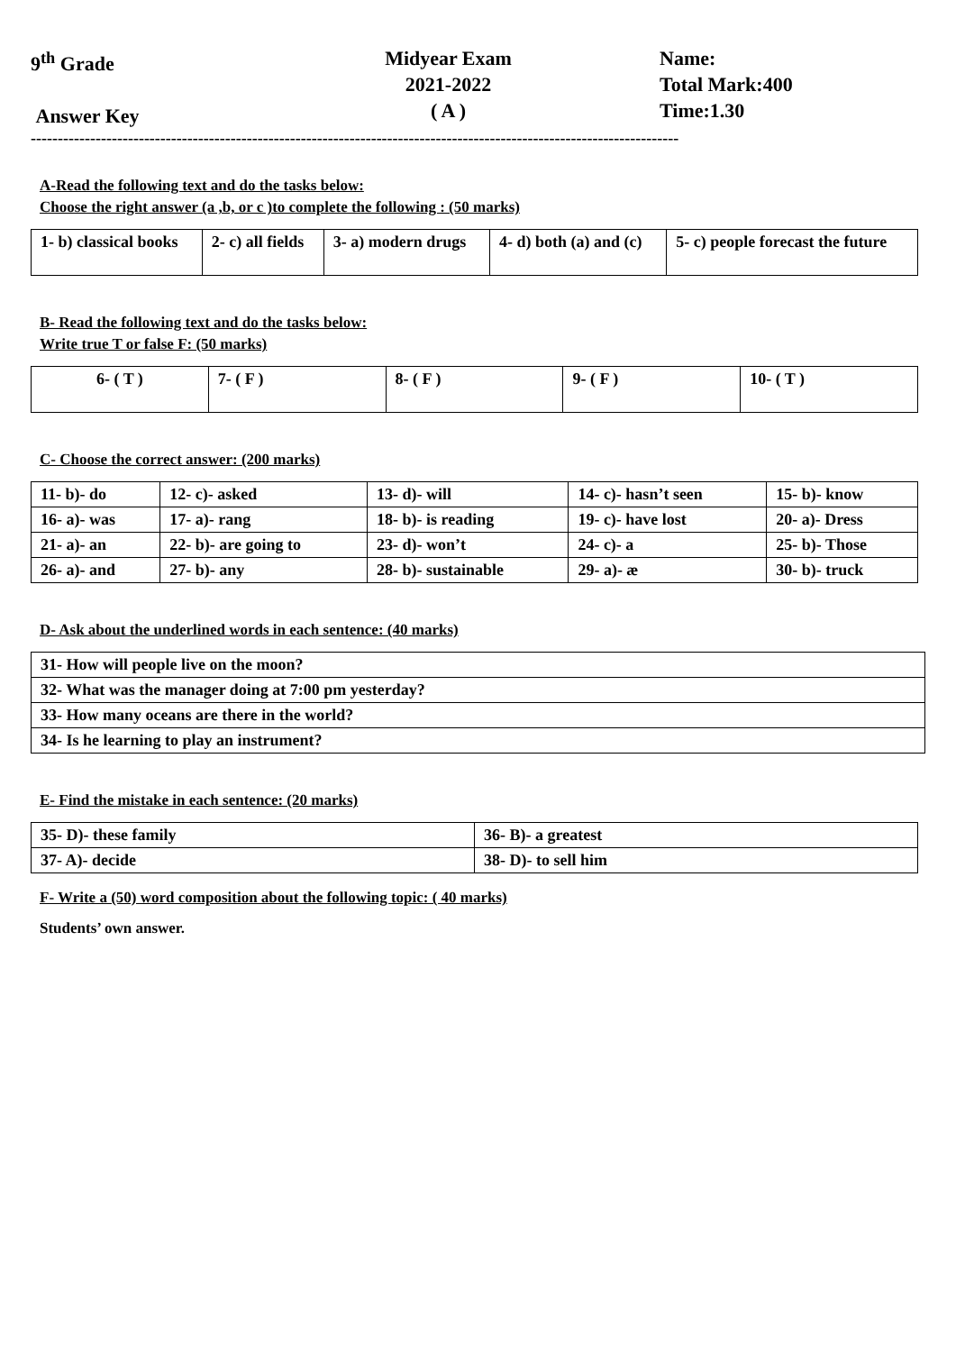9<sup>th</sup> Grade
Answer Key
Midyear Exam
2021-2022
( A )
Name:
Total Mark:400
Time:1.30
------------------------------------------------------------------------------------------------------------------------
A-Read the following text and do the tasks below:
Choose the right answer (a ,b, or c )to complete the following : (50 marks)
| 1- b) classical books | 2- c) all fields | 3- a) modern drugs | 4- d) both (a) and (c) | 5- c) people forecast the future |
B- Read the following text and do the tasks below:
Write true T or false F: (50 marks)
| 6- ( T ) | 7- ( F ) | 8- ( F ) | 9- ( F ) | 10- ( T ) |
C- Choose the correct answer: (200 marks)
| 11- b)- do | 12- c)- asked | 13- d)- will | 14- c)- hasn’t seen | 15- b)- know |
| 16- a)- was | 17- a)- rang | 18- b)- is reading | 19- c)- have lost | 20- a)- Dress |
| 21- a)- an | 22- b)- are going to | 23- d)- won’t | 24- c)- a | 25- b)- Those |
| 26- a)- and | 27- b)- any | 28- b)- sustainable | 29- a)- æ | 30- b)- truck |
D- Ask about the underlined words in each sentence: (40 marks)
| 31- How will people live on the moon? |
| 32- What was the manager doing at 7:00 pm yesterday? |
| 33- How many oceans are there in the world? |
| 34- Is he learning to play an instrument? |
E- Find the mistake in each sentence: (20 marks)
| 35- D)- these family | 36- B)- a greatest |
| 37- A)- decide | 38- D)- to sell him |
F- Write a (50) word composition about the following topic: ( 40 marks)
Students’ own answer.